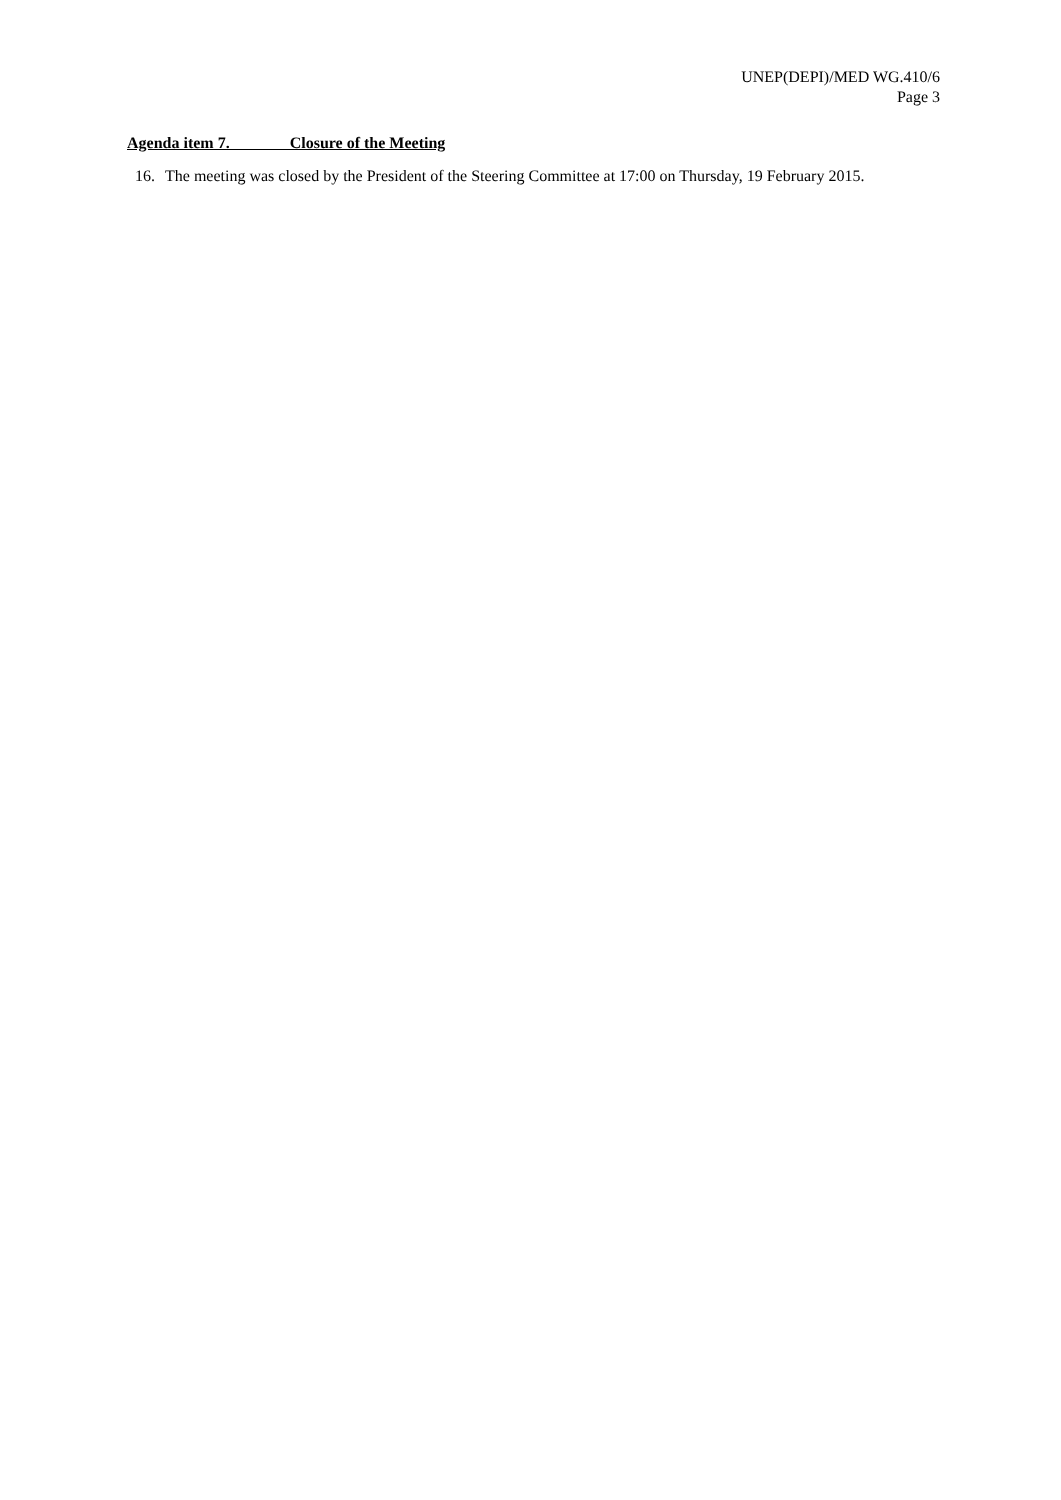UNEP(DEPI)/MED WG.410/6
Page 3
Agenda item 7. Closure of the Meeting
16. The meeting was closed by the President of the Steering Committee at 17:00 on Thursday, 19 February 2015.